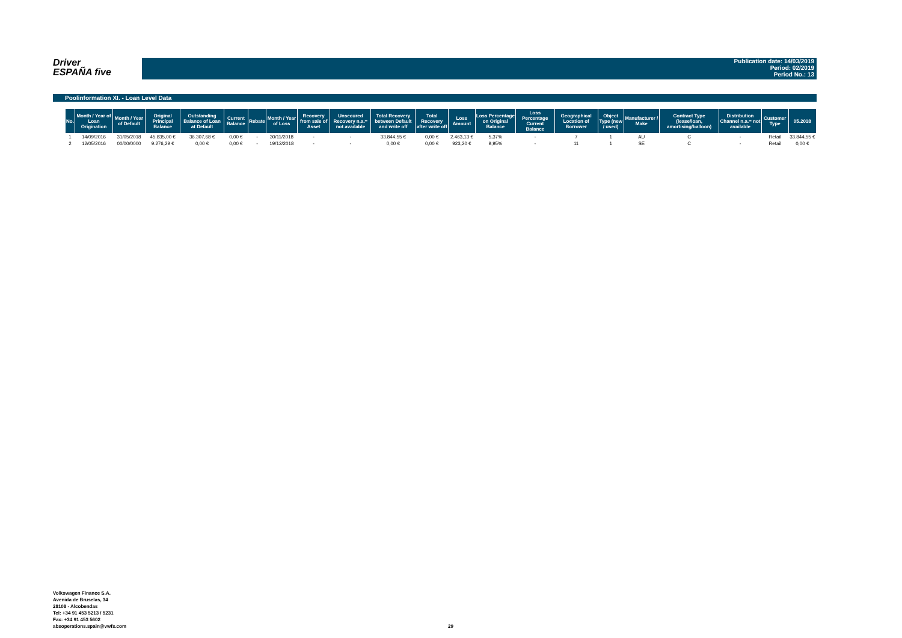Driver
ESPAÑA five
Publication date: 14/03/2019
Period: 02/2019
Period No.: 13
Poolinformation XI. - Loan Level Data
| No. | Month / Year of Loan Origination | Month / Year of Default | Original Principal Balance | Outstanding Balance of Loan at Default | Current Balance | Rebate | Month / Year of Loss | Recovery from sale of Asset | Unsecured Recovery n.a.= not available | Total Recovery between Default and write off | Total Recovery after write off | Loss Amount | Loss Percentage on Original Balance | Loss Percentage Current Balance | Geographical Location of Borrower | Object Type (new / used) | Manufacturer / Make | Contract Type (lease/loan, amortising/balloon) | Distribution Channel n.a.= not available | Customer Type | 05.2018 |
| --- | --- | --- | --- | --- | --- | --- | --- | --- | --- | --- | --- | --- | --- | --- | --- | --- | --- | --- | --- | --- | --- |
| 1 | 14/09/2016 | 31/05/2018 | 45.835,00 € | 36.307,68 € | 0,00 € | - | 30/11/2018 | - | - | 33.844,55 € | 0,00 € | 2.463,13 € | 5,37% | - | 7 | 1 | AU | C | - | Retail | 33.844,55 € |
| 2 | 12/05/2016 | 00/00/0000 | 9.276,29 € | 0,00 € | 0,00 € | - | 19/12/2018 | - | - | 0,00 € | 0,00 € | 923,20 € | 9,95% | - | 11 | 1 | SE | C | - | Retail | 0,00 € |
Volkswagen Finance S.A.
Avenida de Bruselas, 34
28108 - Alcobendas
Tel: +34 91 453 5213 / 5231
Fax: +34 91 453 5602
absoperations.spain@vwfs.com
29